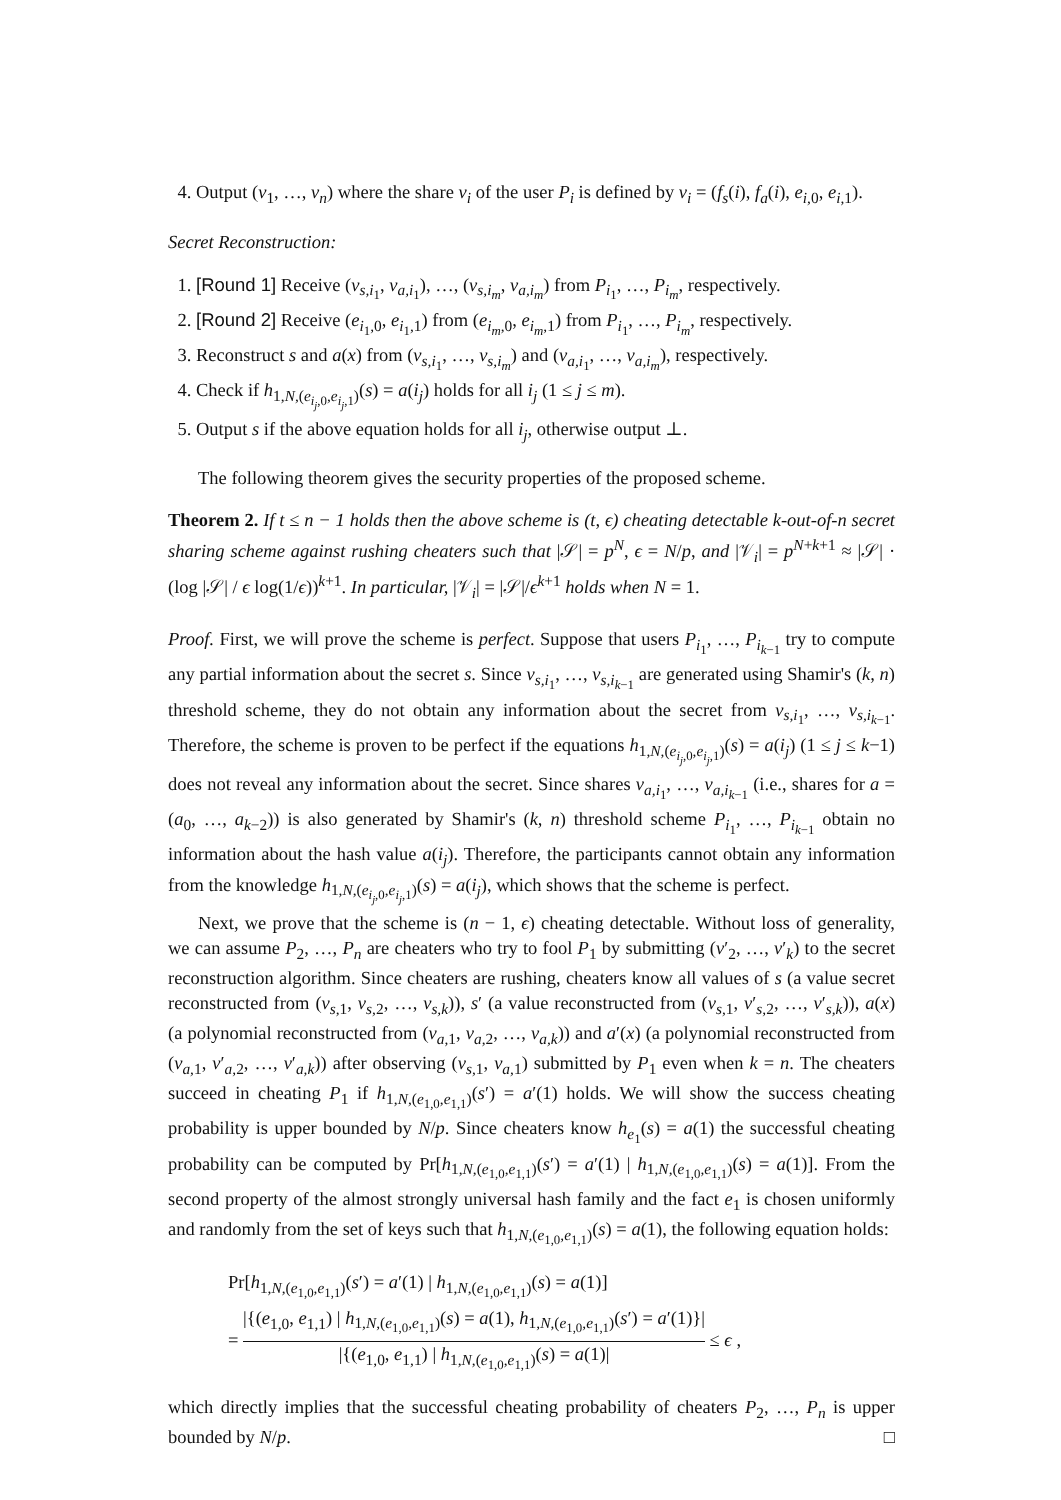4. Output (v<sub>1</sub>, …, v<sub>n</sub>) where the share v<sub>i</sub> of the user P<sub>i</sub> is defined by v<sub>i</sub> = (f<sub>s</sub>(i), f<sub>a</sub>(i), e<sub>i,0</sub>, e<sub>i,1</sub>).
Secret Reconstruction:
1. [Round 1] Receive (v<sub>s,i<sub>1</sub></sub>, v<sub>a,i<sub>1</sub></sub>), …, (v<sub>s,i<sub>m</sub></sub>, v<sub>a,i<sub>m</sub></sub>) from P<sub>i<sub>1</sub></sub>, …, P<sub>i<sub>m</sub></sub>, respectively.
2. [Round 2] Receive (e<sub>i<sub>1</sub>,0</sub>, e<sub>i<sub>1</sub>,1</sub>) from (e<sub>i<sub>m</sub>,0</sub>, e<sub>i<sub>m</sub>,1</sub>) from P<sub>i<sub>1</sub></sub>, …, P<sub>i<sub>m</sub></sub>, respectively.
3. Reconstruct s and a(x) from (v<sub>s,i<sub>1</sub></sub>, …, v<sub>s,i<sub>m</sub></sub>) and (v<sub>a,i<sub>1</sub></sub>, …, v<sub>a,i<sub>m</sub></sub>), respectively.
4. Check if h<sub>1,N,(e<sub>i<sub>j</sub>,0</sub>,e<sub>i<sub>j</sub>,1</sub>)</sub>(s) = a(i<sub>j</sub>) holds for all i<sub>j</sub> (1 ≤ j ≤ m).
5. Output s if the above equation holds for all i<sub>j</sub>, otherwise output ⊥.
The following theorem gives the security properties of the proposed scheme.
Theorem 2. If t ≤ n − 1 holds then the above scheme is (t, ϵ) cheating detectable k-out-of-n secret sharing scheme against rushing cheaters such that |𝒮| = p<sup>N</sup>, ϵ = N/p, and |𝒱<sub>i</sub>| = p<sup>N+k+1</sup> ≈ |𝒮| · (log |𝒮| / ϵ log(1/ϵ))<sup>k+1</sup>. In particular, |𝒱<sub>i</sub>| = |𝒮|/ϵ<sup>k+1</sup> holds when N = 1.
Proof. First, we will prove the scheme is perfect. Suppose that users P<sub>i<sub>1</sub></sub>, …, P<sub>i<sub>k−1</sub></sub> try to compute any partial information about the secret s. Since v<sub>s,i<sub>1</sub></sub>, …, v<sub>s,i<sub>k−1</sub></sub> are generated using Shamir's (k, n) threshold scheme, they do not obtain any information about the secret from v<sub>s,i<sub>1</sub></sub>, …, v<sub>s,i<sub>k−1</sub></sub>. Therefore, the scheme is proven to be perfect if the equations h<sub>1,N,(e<sub>i<sub>j</sub>,0</sub>,e<sub>i<sub>j</sub>,1</sub>)</sub>(s) = a(i<sub>j</sub>) (1 ≤ j ≤ k−1) does not reveal any information about the secret. Since shares v<sub>a,i<sub>1</sub></sub>, …, v<sub>a,i<sub>k−1</sub></sub> (i.e., shares for a = (a<sub>0</sub>, …, a<sub>k−2</sub>)) is also generated by Shamir's (k, n) threshold scheme P<sub>i<sub>1</sub></sub>, …, P<sub>i<sub>k−1</sub></sub> obtain no information about the hash value a(i<sub>j</sub>). Therefore, the participants cannot obtain any information from the knowledge h<sub>1,N,(e<sub>i<sub>j</sub>,0</sub>,e<sub>i<sub>j</sub>,1</sub>)</sub>(s) = a(i<sub>j</sub>), which shows that the scheme is perfect.
Next, we prove that the scheme is (n − 1, ϵ) cheating detectable. Without loss of generality, we can assume P<sub>2</sub>, …, P<sub>n</sub> are cheaters who try to fool P<sub>1</sub> by submitting (v′<sub>2</sub>, …, v′<sub>k</sub>) to the secret reconstruction algorithm. Since cheaters are rushing, cheaters know all values of s (a value secret reconstructed from (v<sub>s,1</sub>, v<sub>s,2</sub>, …, v<sub>s,k</sub>)), s′ (a value reconstructed from (v<sub>s,1</sub>, v′<sub>s,2</sub>, …, v′<sub>s,k</sub>)), a(x) (a polynomial reconstructed from (v<sub>a,1</sub>, v<sub>a,2</sub>, …, v<sub>a,k</sub>)) and a′(x) (a polynomial reconstructed from (v<sub>a,1</sub>, v′<sub>a,2</sub>, …, v′<sub>a,k</sub>)) after observing (v<sub>s,1</sub>, v<sub>a,1</sub>) submitted by P<sub>1</sub> even when k = n. The cheaters succeed in cheating P<sub>1</sub> if h<sub>1,N,(e<sub>1,0</sub>,e<sub>1,1</sub>)</sub>(s′) = a′(1) holds. We will show the success cheating probability is upper bounded by N/p. Since cheaters know h<sub>e<sub>1</sub></sub>(s) = a(1) the successful cheating probability can be computed by Pr[h<sub>1,N,(e<sub>1,0</sub>,e<sub>1,1</sub>)</sub>(s′) = a′(1) | h<sub>1,N,(e<sub>1,0</sub>,e<sub>1,1</sub>)</sub>(s) = a(1)]. From the second property of the almost strongly universal hash family and the fact e<sub>1</sub> is chosen uniformly and randomly from the set of keys such that h<sub>1,N,(e<sub>1,0</sub>,e<sub>1,1</sub>)</sub>(s) = a(1), the following equation holds:
Pr[h<sub>1,N,(e<sub>1,0</sub>,e<sub>1,1</sub>)</sub>(s′) = a′(1) | h<sub>1,N,(e<sub>1,0</sub>,e<sub>1,1</sub>)</sub>(s) = a(1)]
= |{(e<sub>1,0</sub>, e<sub>1,1</sub>) | h<sub>1,N,(e<sub>1,0</sub>,e<sub>1,1</sub>)</sub>(s) = a(1), h<sub>1,N,(e<sub>1,0</sub>,e<sub>1,1</sub>)</sub>(s′) = a′(1)}| |{(e<sub>1,0</sub>, e<sub>1,1</sub>) | h<sub>1,N,(e<sub>1,0</sub>,e<sub>1,1</sub>)</sub>(s) = a(1)| ≤ ϵ ,
which directly implies that the successful cheating probability of cheaters P<sub>2</sub>, …, P<sub>n</sub> is upper bounded by N/p. □